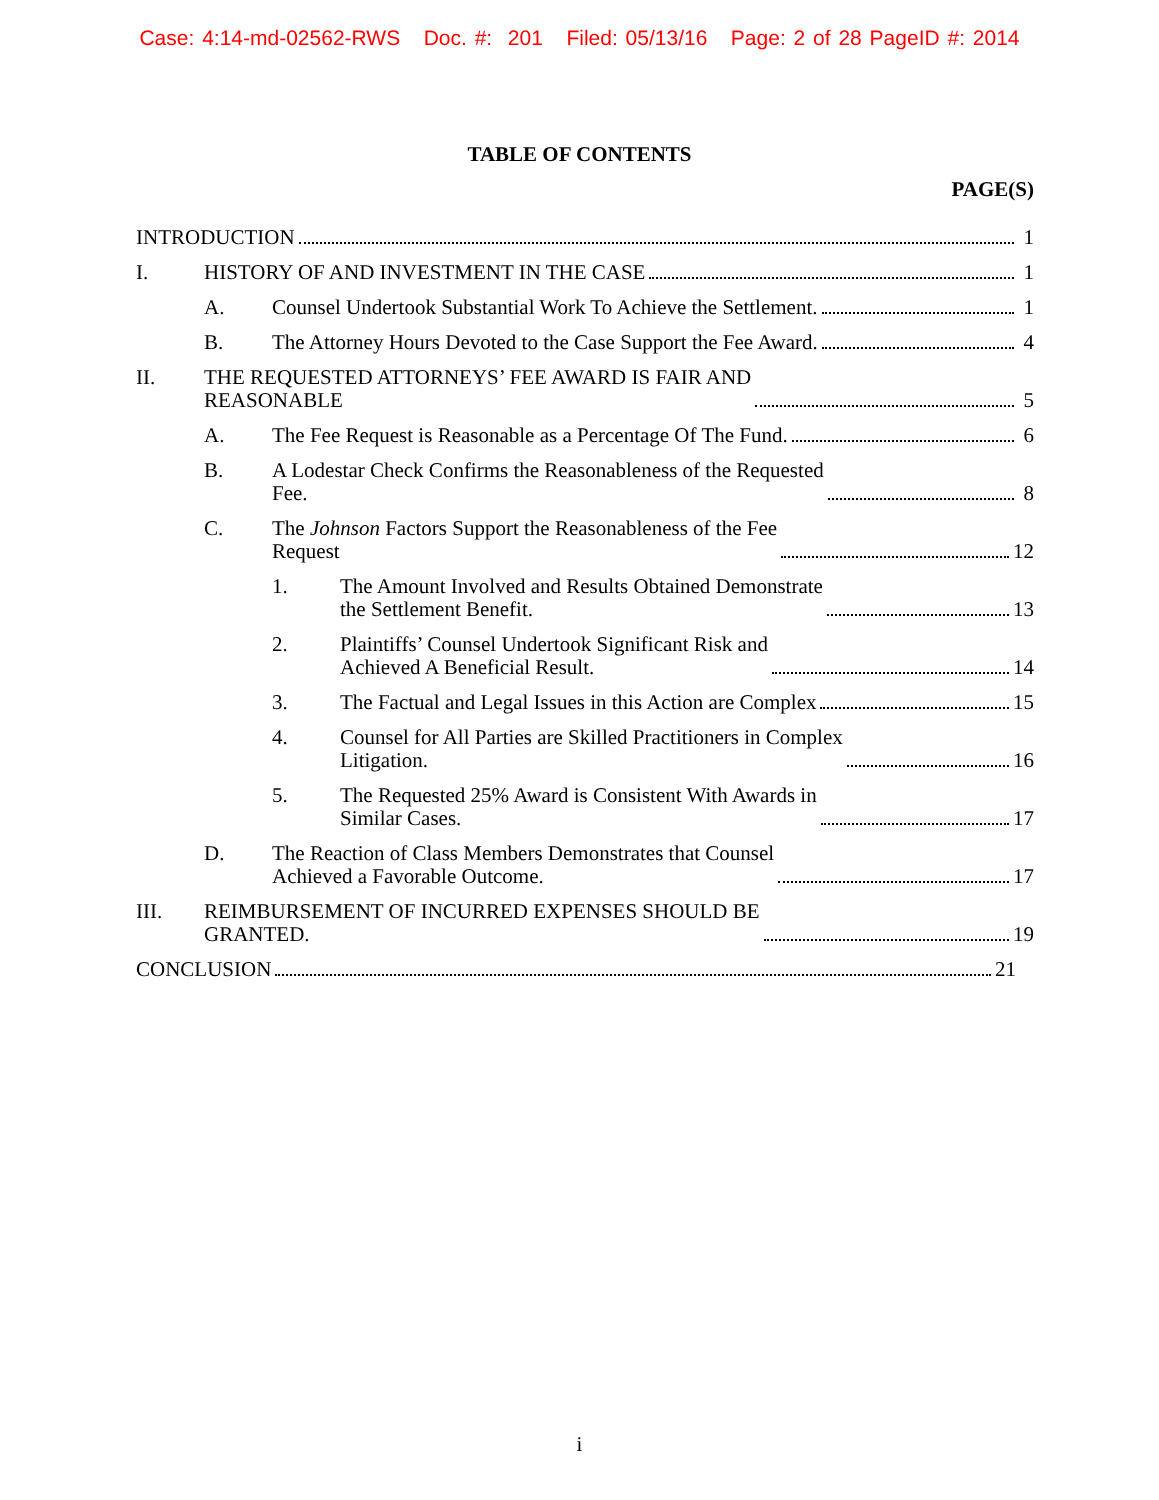Case: 4:14-md-02562-RWS Doc. #: 201 Filed: 05/13/16 Page: 2 of 28 PageID #: 2014
TABLE OF CONTENTS
PAGE(S)
INTRODUCTION
1
I.
HISTORY OF AND INVESTMENT IN THE CASE
1
A.
Counsel Undertook Substantial Work To Achieve the Settlement.
1
B.
The Attorney Hours Devoted to the Case Support the Fee Award.
4
II.
THE REQUESTED ATTORNEYS’ FEE AWARD IS FAIR AND
REASONABLE
5
A.
The Fee Request is Reasonable as a Percentage Of The Fund.
6
B.
A Lodestar Check Confirms the Reasonableness of the Requested
Fee.
8
C.
The Johnson Factors Support the Reasonableness of the Fee
Request
12
1.
The Amount Involved and Results Obtained Demonstrate
the Settlement Benefit.
13
2.
Plaintiffs’ Counsel Undertook Significant Risk and
Achieved A Beneficial Result.
14
3.
The Factual and Legal Issues in this Action are Complex
15
4.
Counsel for All Parties are Skilled Practitioners in Complex
Litigation.
16
5.
The Requested 25% Award is Consistent With Awards in
Similar Cases.
17
D.
The Reaction of Class Members Demonstrates that Counsel
Achieved a Favorable Outcome.
17
III.
REIMBURSEMENT OF INCURRED EXPENSES SHOULD BE
GRANTED.
19
CONCLUSION
21
i